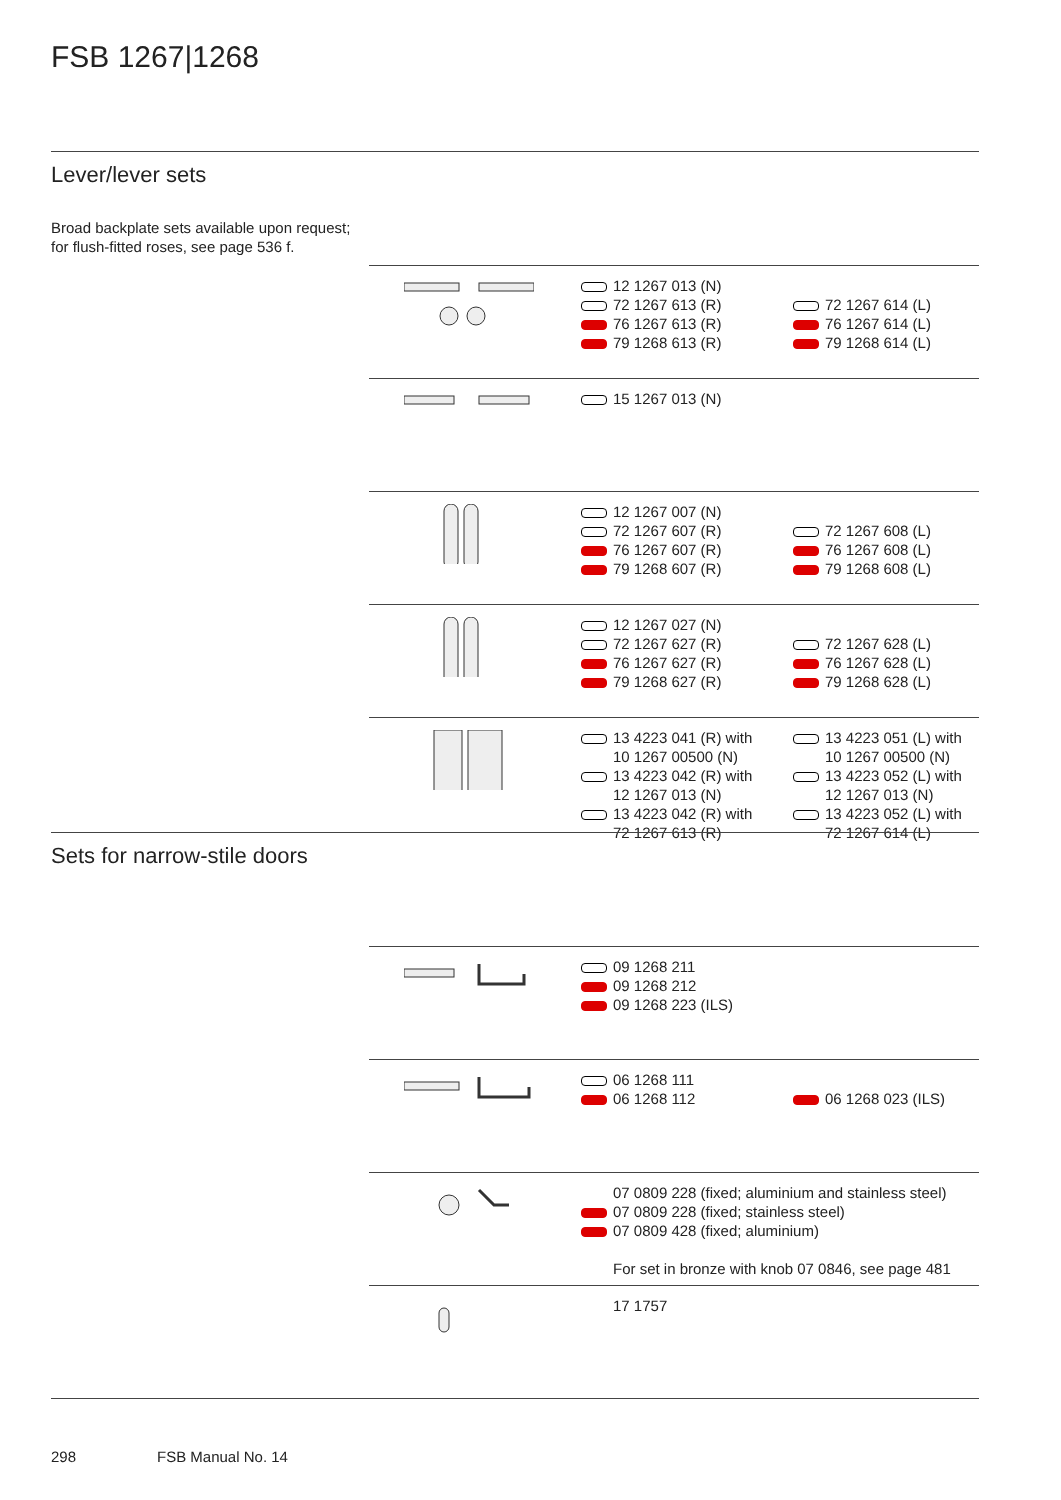FSB 1267|1268
Lever/lever sets
Broad backplate sets available upon request;
for flush-fitted roses, see page 536 f.
12 1267 013 (N)
72 1267 613 (R)
76 1267 613 (R)
79 1268 613 (R)
72 1267 614 (L)
76 1267 614 (L)
79 1268 614 (L)
15 1267 013 (N)
12 1267 007 (N)
72 1267 607 (R)
76 1267 607 (R)
79 1268 607 (R)
72 1267 608 (L)
76 1267 608 (L)
79 1268 608 (L)
12 1267 027 (N)
72 1267 627 (R)
76 1267 627 (R)
79 1268 627 (R)
72 1267 628 (L)
76 1267 628 (L)
79 1268 628 (L)
13 4223 041 (R) with
10 1267 00500 (N)
13 4223 042 (R) with
12 1267 013 (N)
13 4223 042 (R) with
72 1267 613 (R)
13 4223 051 (L) with
10 1267 00500 (N)
13 4223 052 (L) with
12 1267 013 (N)
13 4223 052 (L) with
72 1267 614 (L)
Sets for narrow-stile doors
09 1268 211
09 1268 212
09 1268 223 (ILS)
06 1268 111
06 1268 112
06 1268 023 (ILS)
07 0809 228 (fixed; aluminium and stainless steel)
07 0809 228 (fixed; stainless steel)
07 0809 428 (fixed; aluminium)
For set in bronze with knob 07 0846, see page 481
17 1757
298 FSB Manual No. 14